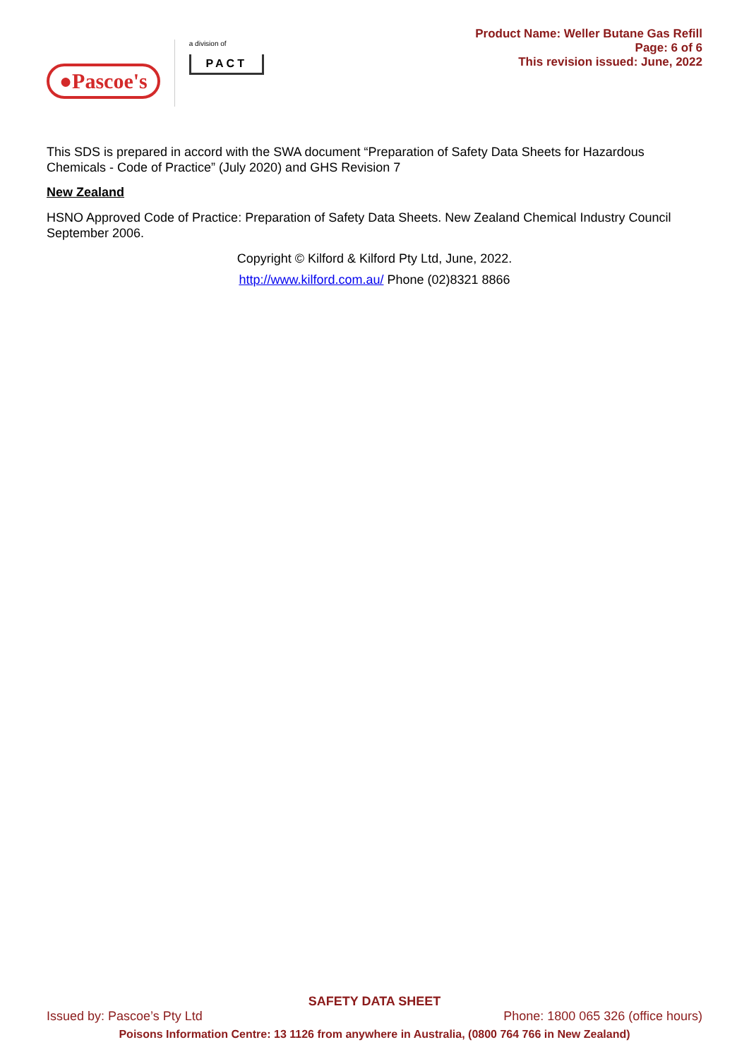●Pascoe's
a division of
PACT
Product Name: Weller Butane Gas Refill
Page: 6 of 6
This revision issued: June, 2022
This SDS is prepared in accord with the SWA document “Preparation of Safety Data Sheets for Hazardous Chemicals - Code of Practice” (July 2020) and GHS Revision 7
New Zealand
HSNO Approved Code of Practice: Preparation of Safety Data Sheets. New Zealand Chemical Industry Council September 2006.
Copyright © Kilford & Kilford Pty Ltd, June, 2022.
http://www.kilford.com.au/ Phone (02)8321 8866
SAFETY DATA SHEET
Issued by: Pascoe’s Pty Ltd Phone: 1800 065 326 (office hours)
Poisons Information Centre: 13 1126 from anywhere in Australia, (0800 764 766 in New Zealand)